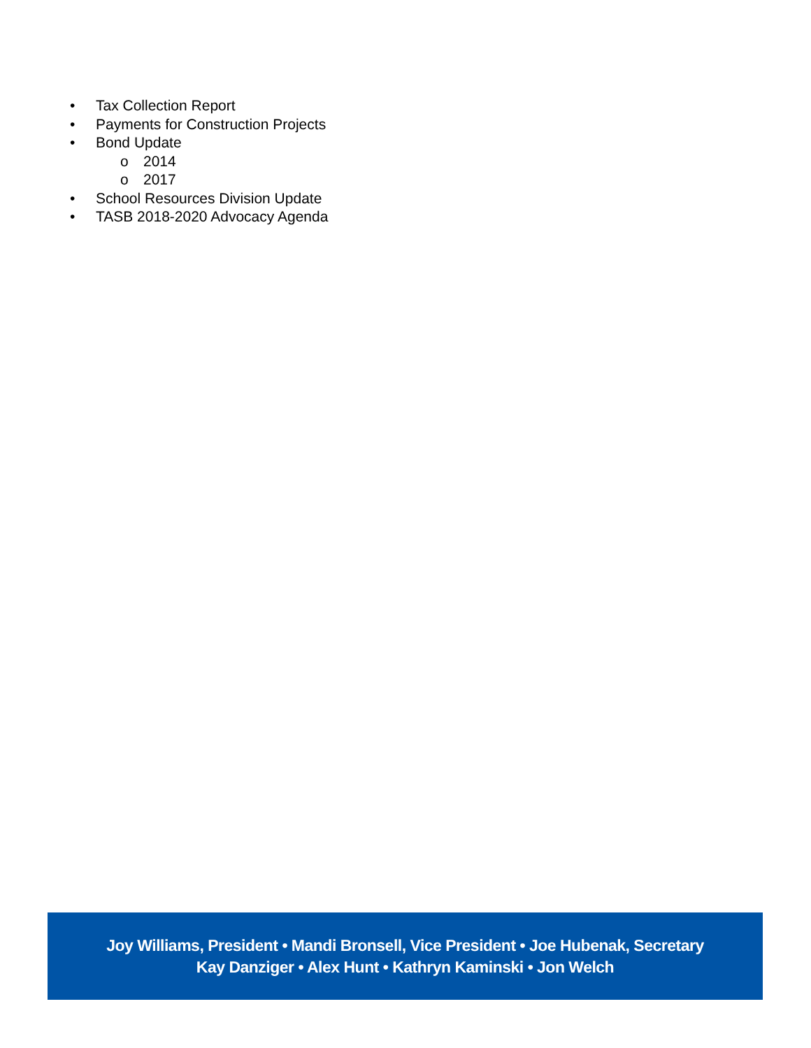• Tax Collection Report
• Payments for Construction Projects
• Bond Update
o 2014
o 2017
• School Resources Division Update
• TASB 2018-2020 Advocacy Agenda
Joy Williams, President • Mandi Bronsell, Vice President • Joe Hubenak, Secretary
Kay Danziger • Alex Hunt • Kathryn Kaminski • Jon Welch